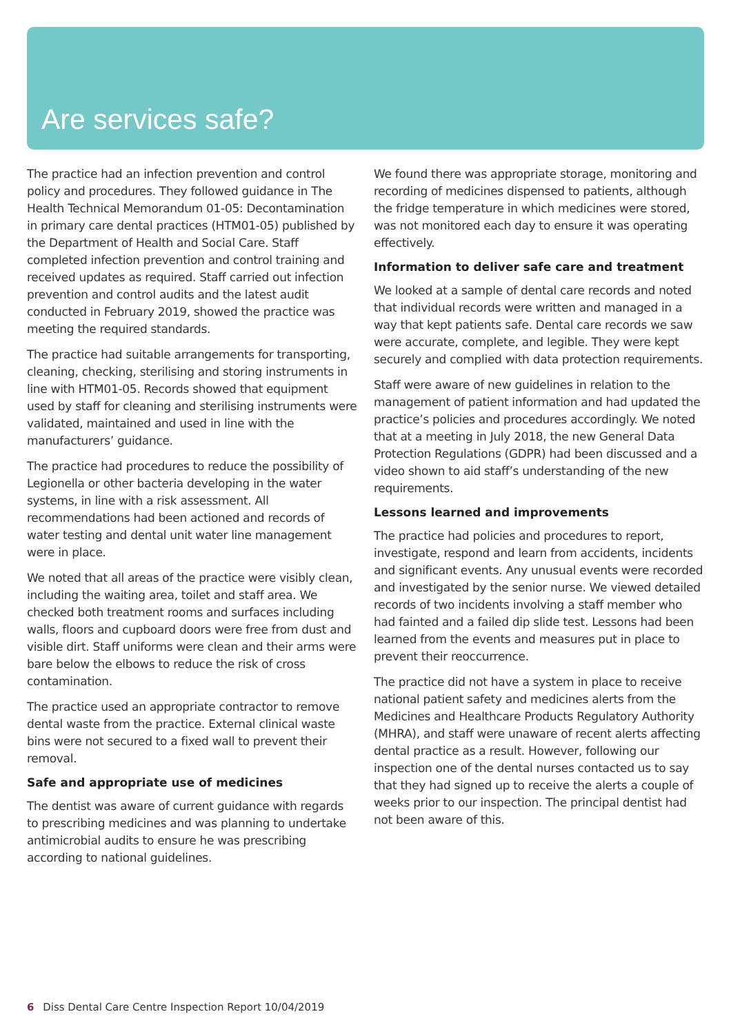Are services safe?
The practice had an infection prevention and control policy and procedures. They followed guidance in The Health Technical Memorandum 01-05: Decontamination in primary care dental practices (HTM01-05) published by the Department of Health and Social Care. Staff completed infection prevention and control training and received updates as required. Staff carried out infection prevention and control audits and the latest audit conducted in February 2019, showed the practice was meeting the required standards.
The practice had suitable arrangements for transporting, cleaning, checking, sterilising and storing instruments in line with HTM01-05. Records showed that equipment used by staff for cleaning and sterilising instruments were validated, maintained and used in line with the manufacturers’ guidance.
The practice had procedures to reduce the possibility of Legionella or other bacteria developing in the water systems, in line with a risk assessment. All recommendations had been actioned and records of water testing and dental unit water line management were in place.
We noted that all areas of the practice were visibly clean, including the waiting area, toilet and staff area. We checked both treatment rooms and surfaces including walls, floors and cupboard doors were free from dust and visible dirt. Staff uniforms were clean and their arms were bare below the elbows to reduce the risk of cross contamination.
The practice used an appropriate contractor to remove dental waste from the practice. External clinical waste bins were not secured to a fixed wall to prevent their removal.
Safe and appropriate use of medicines
The dentist was aware of current guidance with regards to prescribing medicines and was planning to undertake antimicrobial audits to ensure he was prescribing according to national guidelines.
We found there was appropriate storage, monitoring and recording of medicines dispensed to patients, although the fridge temperature in which medicines were stored, was not monitored each day to ensure it was operating effectively.
Information to deliver safe care and treatment
We looked at a sample of dental care records and noted that individual records were written and managed in a way that kept patients safe. Dental care records we saw were accurate, complete, and legible. They were kept securely and complied with data protection requirements.
Staff were aware of new guidelines in relation to the management of patient information and had updated the practice’s policies and procedures accordingly. We noted that at a meeting in July 2018, the new General Data Protection Regulations (GDPR) had been discussed and a video shown to aid staff’s understanding of the new requirements.
Lessons learned and improvements
The practice had policies and procedures to report, investigate, respond and learn from accidents, incidents and significant events. Any unusual events were recorded and investigated by the senior nurse. We viewed detailed records of two incidents involving a staff member who had fainted and a failed dip slide test. Lessons had been learned from the events and measures put in place to prevent their reoccurrence.
The practice did not have a system in place to receive national patient safety and medicines alerts from the Medicines and Healthcare Products Regulatory Authority (MHRA), and staff were unaware of recent alerts affecting dental practice as a result. However, following our inspection one of the dental nurses contacted us to say that they had signed up to receive the alerts a couple of weeks prior to our inspection. The principal dentist had not been aware of this.
6 Diss Dental Care Centre Inspection Report 10/04/2019